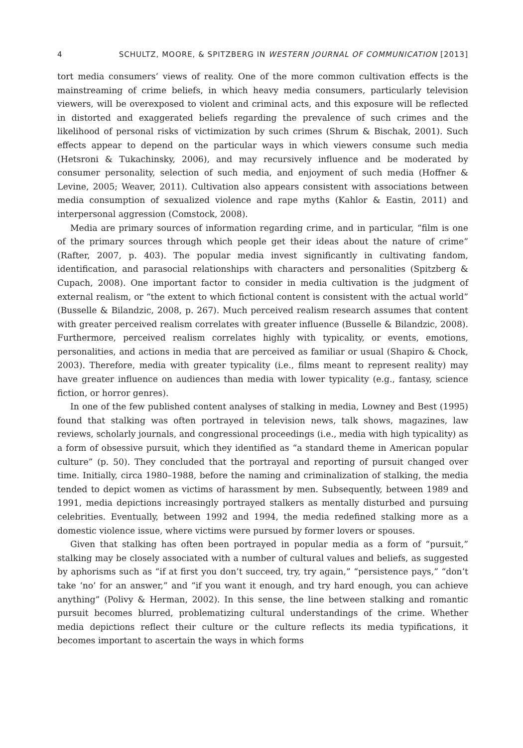4 SCHULTZ, MOORE, & SPITZBERG IN WESTERN JOURNAL OF COMMUNICATION [2013]
tort media consumers’ views of reality. One of the more common cultivation effects is the mainstreaming of crime beliefs, in which heavy media consumers, particularly television viewers, will be overexposed to violent and criminal acts, and this exposure will be reflected in distorted and exaggerated beliefs regarding the prevalence of such crimes and the likelihood of personal risks of victimization by such crimes (Shrum & Bischak, 2001). Such effects appear to depend on the particular ways in which viewers consume such media (Hetsroni & Tukachinsky, 2006), and may recursively influence and be moderated by consumer personality, selection of such media, and enjoyment of such media (Hoffner & Levine, 2005; Weaver, 2011). Cultivation also appears consistent with associations between media consumption of sexualized violence and rape myths (Kahlor & Eastin, 2011) and interpersonal aggression (Comstock, 2008).
Media are primary sources of information regarding crime, and in particular, “film is one of the primary sources through which people get their ideas about the nature of crime” (Rafter, 2007, p. 403). The popular media invest significantly in cultivating fandom, identification, and parasocial relationships with characters and personalities (Spitzberg & Cupach, 2008). One important factor to consider in media cultivation is the judgment of external realism, or “the extent to which fictional content is consistent with the actual world” (Busselle & Bilandzic, 2008, p. 267). Much perceived realism research assumes that content with greater perceived realism correlates with greater influence (Busselle & Bilandzic, 2008). Furthermore, perceived realism correlates highly with typicality, or events, emotions, personalities, and actions in media that are perceived as familiar or usual (Shapiro & Chock, 2003). Therefore, media with greater typicality (i.e., films meant to represent reality) may have greater influence on audiences than media with lower typicality (e.g., fantasy, science fiction, or horror genres).
In one of the few published content analyses of stalking in media, Lowney and Best (1995) found that stalking was often portrayed in television news, talk shows, magazines, law reviews, scholarly journals, and congressional proceedings (i.e., media with high typicality) as a form of obsessive pursuit, which they identified as “a standard theme in American popular culture” (p. 50). They concluded that the portrayal and reporting of pursuit changed over time. Initially, circa 1980–1988, before the naming and criminalization of stalking, the media tended to depict women as victims of harassment by men. Subsequently, between 1989 and 1991, media depictions increasingly portrayed stalkers as mentally disturbed and pursuing celebrities. Eventually, between 1992 and 1994, the media redefined stalking more as a domestic violence issue, where victims were pursued by former lovers or spouses.
Given that stalking has often been portrayed in popular media as a form of “pursuit,” stalking may be closely associated with a number of cultural values and beliefs, as suggested by aphorisms such as “if at first you don’t succeed, try, try again,” “persistence pays,” “don’t take ‘no’ for an answer,” and “if you want it enough, and try hard enough, you can achieve anything” (Polivy & Herman, 2002). In this sense, the line between stalking and romantic pursuit becomes blurred, problematizing cultural understandings of the crime. Whether media depictions reflect their culture or the culture reflects its media typifications, it becomes important to ascertain the ways in which forms